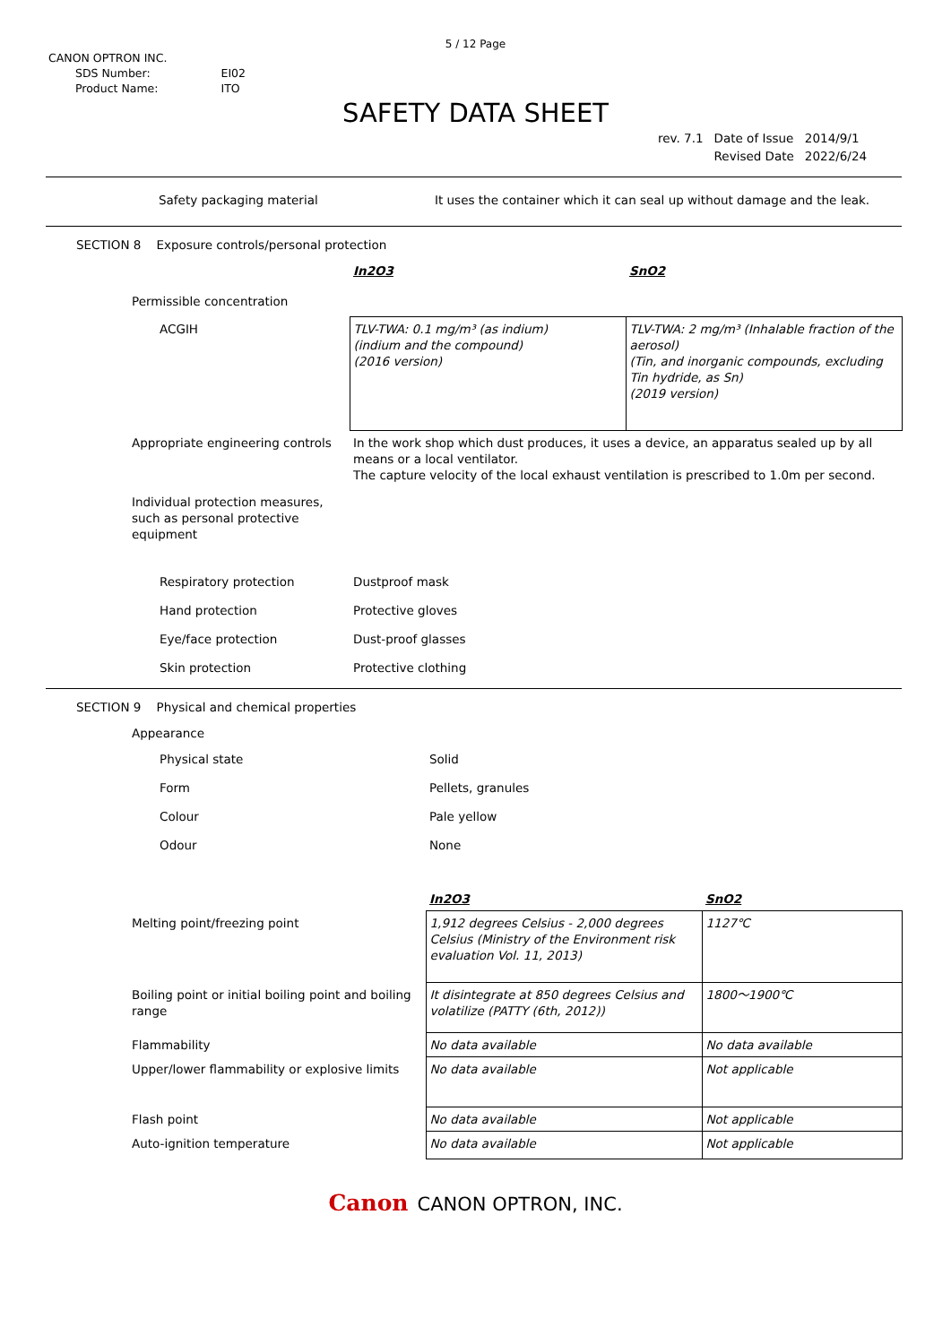5 / 12 Page
CANON OPTRON INC.
| SDS Number: | EI02 |
| Product Name: | ITO |
SAFETY DATA SHEET
| rev. 7.1 | Date of Issue | 2014/9/1 |
| | Revised Date | 2022/6/24 |
| Safety packaging material | It uses the container which it can seal up without damage and the leak. |
SECTION 8 Exposure controls/personal protection
| | In2O3 | SnO2 |
| Permissible concentration | | |
| ACGIH | TLV-TWA: 0.1 mg/m³ (as indium) (indium and the compound) (2016 version) | TLV-TWA: 2 mg/m³ (Inhalable fraction of the aerosol) (Tin, and inorganic compounds, excluding Tin hydride, as Sn) (2019 version) |
| Appropriate engineering controls | In the work shop which dust produces, it uses a device, an apparatus sealed up by all means or a local ventilator. The capture velocity of the local exhaust ventilation is prescribed to 1.0m per second. | |
| Individual protection measures, such as personal protective equipment | | |
| Respiratory protection | Dustproof mask | |
| Hand protection | Protective gloves | |
| Eye/face protection | Dust-proof glasses | |
| Skin protection | Protective clothing | |
SECTION 9 Physical and chemical properties
| Appearance | | |
| Physical state | Solid | |
| Form | Pellets, granules | |
| Colour | Pale yellow | |
| Odour | None | |
| | In2O3 | SnO2 |
| Melting point/freezing point | 1,912 degrees Celsius - 2,000 degrees Celsius (Ministry of the Environment risk evaluation Vol. 11, 2013) | 1127℃ |
| Boiling point or initial boiling point and boiling range | It disintegrate at 850 degrees Celsius and volatilize (PATTY (6th, 2012)) | 1800～1900℃ |
| Flammability | No data available | No data available |
| Upper/lower flammability or explosive limits | No data available | Not applicable |
| Flash point | No data available | Not applicable |
| Auto-ignition temperature | No data available | Not applicable |
Canon CANON OPTRON, INC.